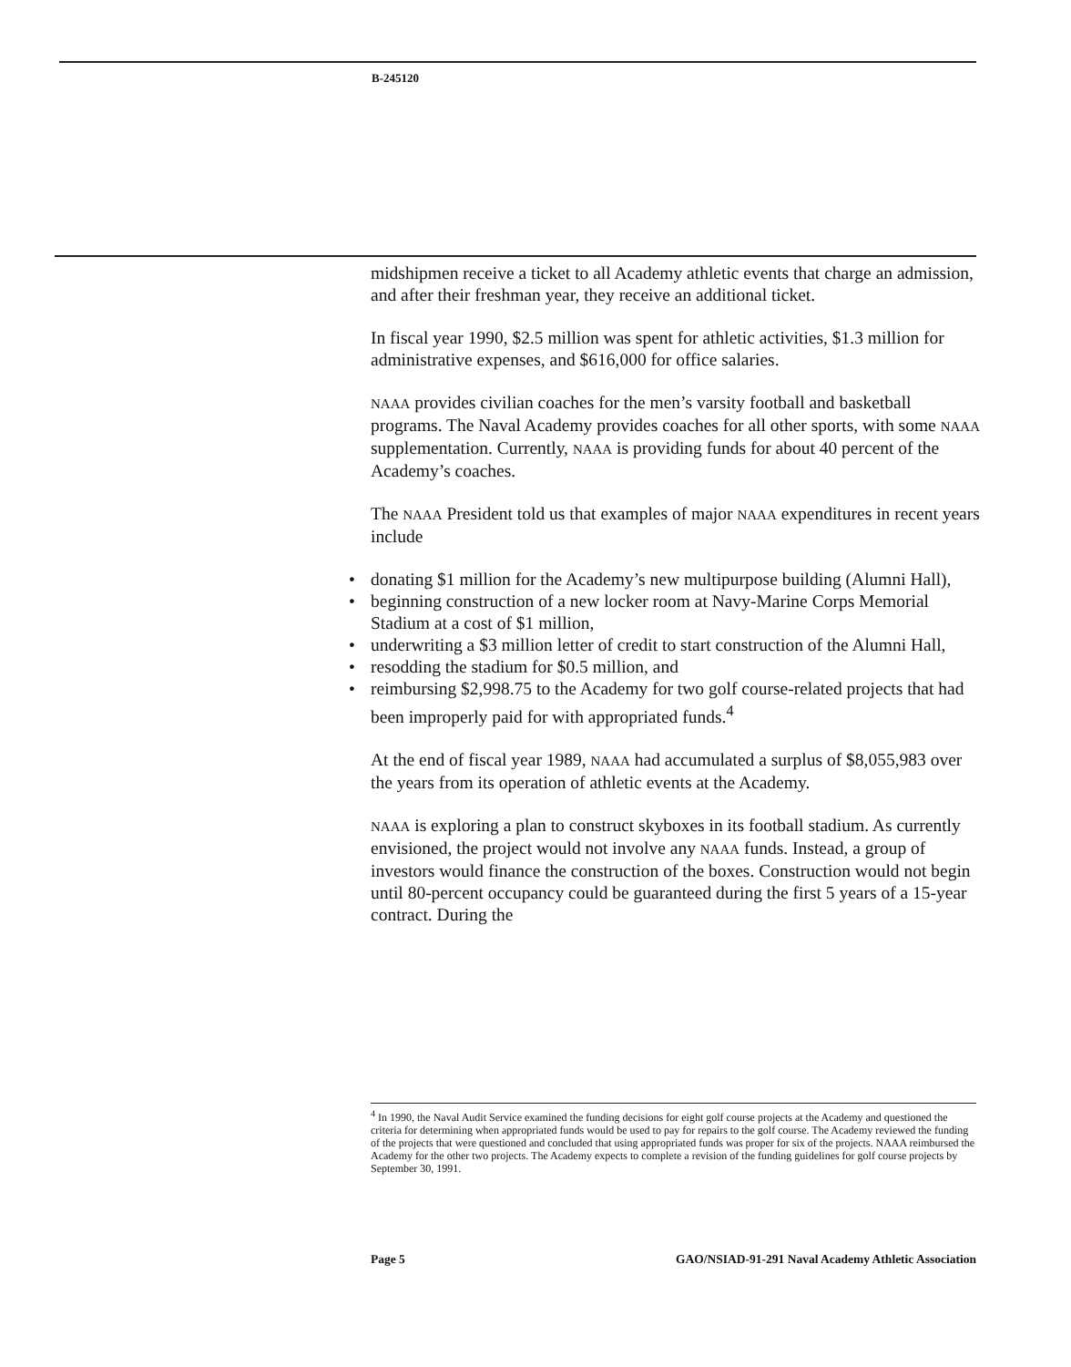B-245120
midshipmen receive a ticket to all Academy athletic events that charge an admission, and after their freshman year, they receive an additional ticket.
In fiscal year 1990, $2.5 million was spent for athletic activities, $1.3 million for administrative expenses, and $616,000 for office salaries.
NAAA provides civilian coaches for the men’s varsity football and basketball programs. The Naval Academy provides coaches for all other sports, with some NAAA supplementation. Currently, NAAA is providing funds for about 40 percent of the Academy’s coaches.
The NAAA President told us that examples of major NAAA expenditures in recent years include
• donating $1 million for the Academy’s new multipurpose building (Alumni Hall),
• beginning construction of a new locker room at Navy-Marine Corps Memorial Stadium at a cost of $1 million,
• underwriting a $3 million letter of credit to start construction of the Alumni Hall,
• resodding the stadium for $0.5 million, and
• reimbursing $2,998.75 to the Academy for two golf course-related projects that had been improperly paid for with appropriated funds.<sup>4</sup>
At the end of fiscal year 1989, NAAA had accumulated a surplus of $8,055,983 over the years from its operation of athletic events at the Academy.
NAAA is exploring a plan to construct skyboxes in its football stadium. As currently envisioned, the project would not involve any NAAA funds. Instead, a group of investors would finance the construction of the boxes. Construction would not begin until 80-percent occupancy could be guaranteed during the first 5 years of a 15-year contract. During the
<sup>4</sup> In 1990, the Naval Audit Service examined the funding decisions for eight golf course projects at the Academy and questioned the criteria for determining when appropriated funds would be used to pay for repairs to the golf course. The Academy reviewed the funding of the projects that were questioned and concluded that using appropriated funds was proper for six of the projects. NAAA reimbursed the Academy for the other two projects. The Academy expects to complete a revision of the funding guidelines for golf course projects by September 30, 1991.
Page 5 GAO/NSIAD-91-291 Naval Academy Athletic Association